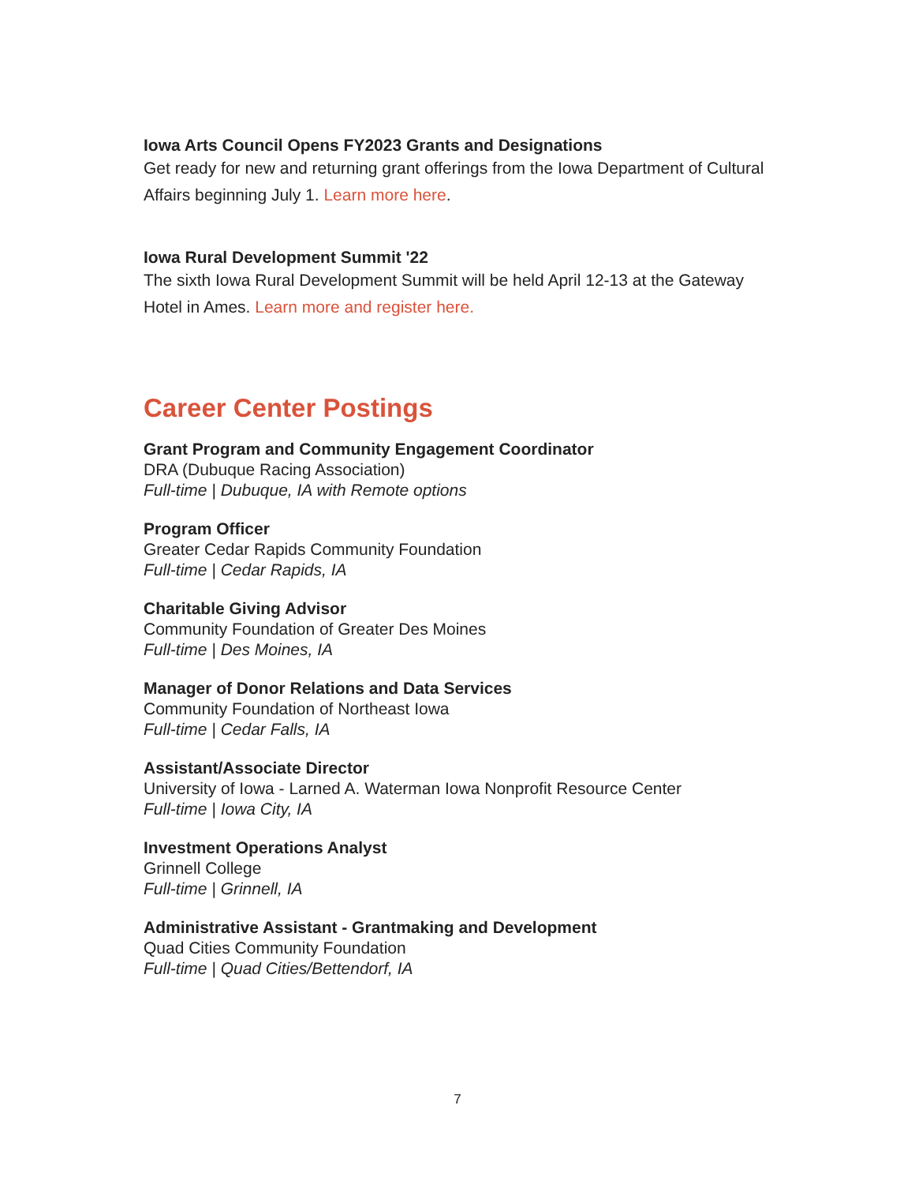Iowa Arts Council Opens FY2023 Grants and Designations
Get ready for new and returning grant offerings from the Iowa Department of Cultural Affairs beginning July 1. Learn more here.
Iowa Rural Development Summit '22
The sixth Iowa Rural Development Summit will be held April 12-13 at the Gateway Hotel in Ames. Learn more and register here.
Career Center Postings
Grant Program and Community Engagement Coordinator
DRA (Dubuque Racing Association)
Full-time | Dubuque, IA with Remote options
Program Officer
Greater Cedar Rapids Community Foundation
Full-time | Cedar Rapids, IA
Charitable Giving Advisor
Community Foundation of Greater Des Moines
Full-time | Des Moines, IA
Manager of Donor Relations and Data Services
Community Foundation of Northeast Iowa
Full-time | Cedar Falls, IA
Assistant/Associate Director
University of Iowa - Larned A. Waterman Iowa Nonprofit Resource Center
Full-time | Iowa City, IA
Investment Operations Analyst
Grinnell College
Full-time | Grinnell, IA
Administrative Assistant - Grantmaking and Development
Quad Cities Community Foundation
Full-time | Quad Cities/Bettendorf, IA
7